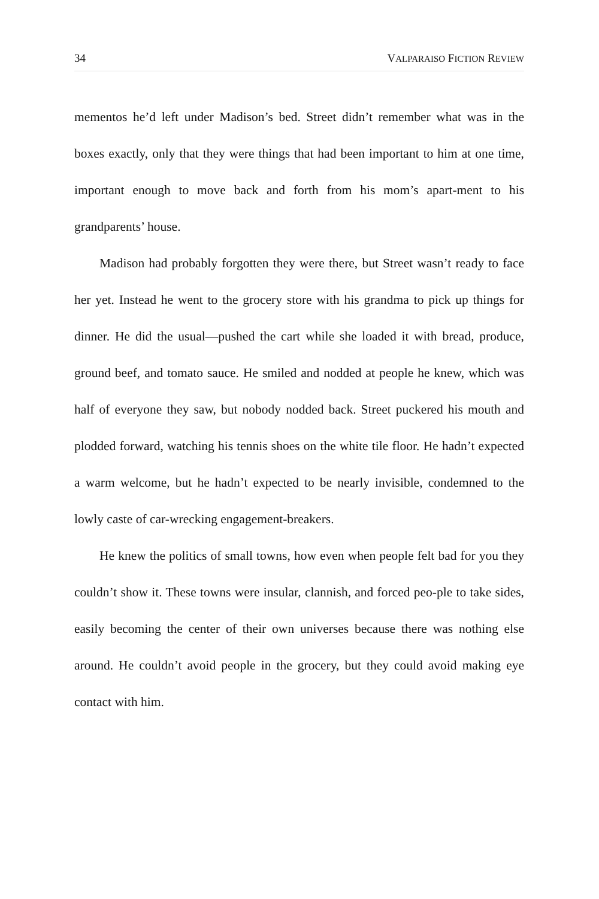34 VALPARAISO FICTION REVIEW
mementos he’d left under Madison’s bed. Street didn’t remember what was in the boxes exactly, only that they were things that had been important to him at one time, important enough to move back and forth from his mom’s apart-ment to his grandparents’ house.
Madison had probably forgotten they were there, but Street wasn’t ready to face her yet. Instead he went to the grocery store with his grandma to pick up things for dinner. He did the usual—pushed the cart while she loaded it with bread, produce, ground beef, and tomato sauce. He smiled and nodded at people he knew, which was half of everyone they saw, but nobody nodded back. Street puckered his mouth and plodded forward, watching his tennis shoes on the white tile floor. He hadn’t expected a warm welcome, but he hadn’t expected to be nearly invisible, condemned to the lowly caste of car-wrecking engagement-breakers.
He knew the politics of small towns, how even when people felt bad for you they couldn’t show it. These towns were insular, clannish, and forced peo-ple to take sides, easily becoming the center of their own universes because there was nothing else around. He couldn’t avoid people in the grocery, but they could avoid making eye contact with him.